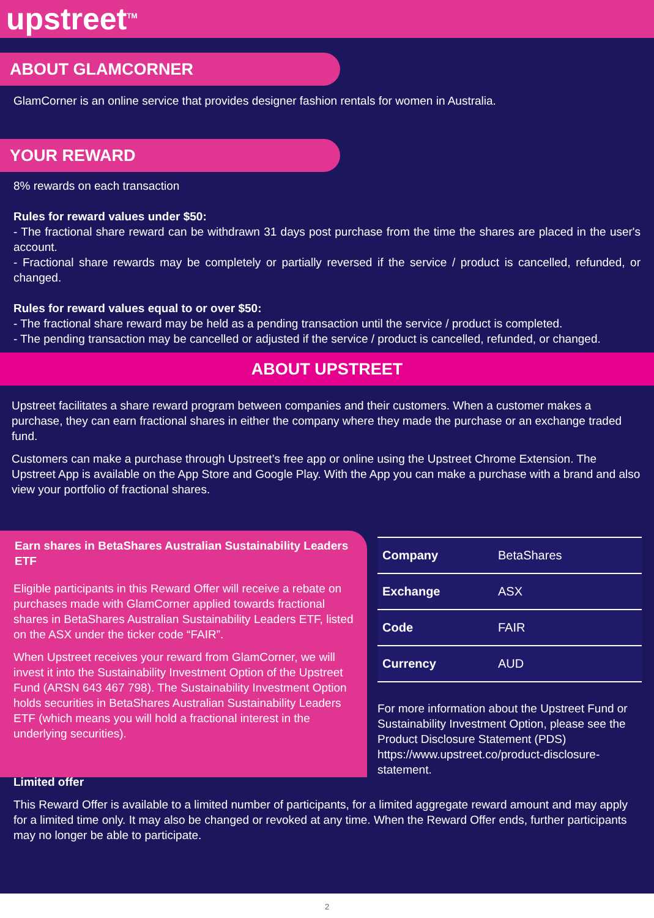upstreet<sup>TM</sup>
ABOUT GLAMCORNER
GlamCorner is an online service that provides designer fashion rentals for women in Australia.
YOUR REWARD
8% rewards on each transaction
Rules for reward values under $50:
- The fractional share reward can be withdrawn 31 days post purchase from the time the shares are placed in the user's account.
- Fractional share rewards may be completely or partially reversed if the service / product is cancelled, refunded, or changed.
Rules for reward values equal to or over $50:
- The fractional share reward may be held as a pending transaction until the service / product is completed.
- The pending transaction may be cancelled or adjusted if the service / product is cancelled, refunded, or changed.
ABOUT UPSTREET
Upstreet facilitates a share reward program between companies and their customers. When a customer makes a purchase, they can earn fractional shares in either the company where they made the purchase or an exchange traded fund.
Customers can make a purchase through Upstreet’s free app or online using the Upstreet Chrome Extension. The Upstreet App is available on the App Store and Google Play. With the App you can make a purchase with a brand and also view your portfolio of fractional shares.
Earn shares in BetaShares Australian Sustainability Leaders ETF
Eligible participants in this Reward Offer will receive a rebate on purchases made with GlamCorner applied towards fractional shares in BetaShares Australian Sustainability Leaders ETF, listed on the ASX under the ticker code “FAIR”.
When Upstreet receives your reward from GlamCorner, we will invest it into the Sustainability Investment Option of the Upstreet Fund (ARSN 643 467 798). The Sustainability Investment Option holds securities in BetaShares Australian Sustainability Leaders ETF (which means you will hold a fractional interest in the underlying securities).
| Company | BetaShares |
| Exchange | ASX |
| Code | FAIR |
| Currency | AUD |
For more information about the Upstreet Fund or Sustainability Investment Option, please see the Product Disclosure Statement (PDS) https://www.upstreet.co/product-disclosure-statement.
Limited offer
This Reward Offer is available to a limited number of participants, for a limited aggregate reward amount and may apply for a limited time only. It may also be changed or revoked at any time. When the Reward Offer ends, further participants may no longer be able to participate.
2